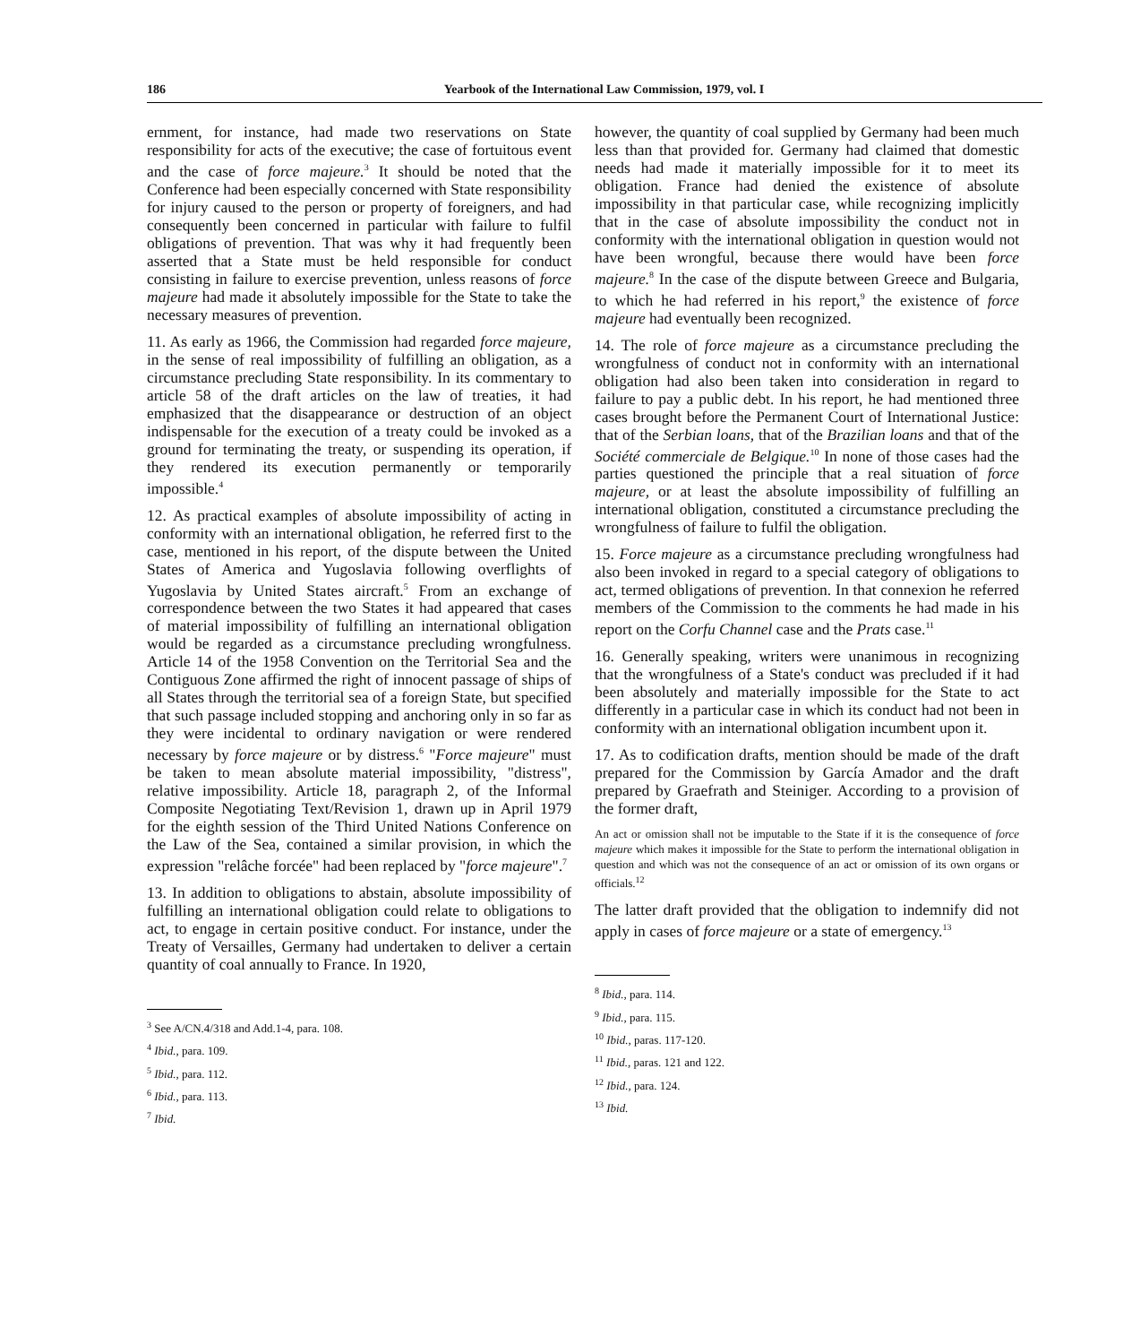186 Yearbook of the International Law Commission, 1979, vol. I
ernment, for instance, had made two reservations on State responsibility for acts of the executive; the case of fortuitous event and the case of force majeure.<sup>3</sup> It should be noted that the Conference had been especially concerned with State responsibility for injury caused to the person or property of foreigners, and had consequently been concerned in particular with failure to fulfil obligations of prevention. That was why it had frequently been asserted that a State must be held responsible for conduct consisting in failure to exercise prevention, unless reasons of force majeure had made it absolutely impossible for the State to take the necessary measures of prevention.
11. As early as 1966, the Commission had regarded force majeure, in the sense of real impossibility of fulfilling an obligation, as a circumstance precluding State responsibility. In its commentary to article 58 of the draft articles on the law of treaties, it had emphasized that the disappearance or destruction of an object indispensable for the execution of a treaty could be invoked as a ground for terminating the treaty, or suspending its operation, if they rendered its execution permanently or temporarily impossible.<sup>4</sup>
12. As practical examples of absolute impossibility of acting in conformity with an international obligation, he referred first to the case, mentioned in his report, of the dispute between the United States of America and Yugoslavia following overflights of Yugoslavia by United States aircraft.<sup>5</sup> From an exchange of correspondence between the two States it had appeared that cases of material impossibility of fulfilling an international obligation would be regarded as a circumstance precluding wrongfulness. Article 14 of the 1958 Convention on the Territorial Sea and the Contiguous Zone affirmed the right of innocent passage of ships of all States through the territorial sea of a foreign State, but specified that such passage included stopping and anchoring only in so far as they were incidental to ordinary navigation or were rendered necessary by force majeure or by distress.<sup>6</sup> "Force majeure" must be taken to mean absolute material impossibility, "distress", relative impossibility. Article 18, paragraph 2, of the Informal Composite Negotiating Text/Revision 1, drawn up in April 1979 for the eighth session of the Third United Nations Conference on the Law of the Sea, contained a similar provision, in which the expression "relâche forcée" had been replaced by "force majeure".<sup>7</sup>
13. In addition to obligations to abstain, absolute impossibility of fulfilling an international obligation could relate to obligations to act, to engage in certain positive conduct. For instance, under the Treaty of Versailles, Germany had undertaken to deliver a certain quantity of coal annually to France. In 1920,
<sup>3</sup> See A/CN.4/318 and Add.1-4, para. 108.
<sup>4</sup> Ibid., para. 109.
<sup>5</sup> Ibid., para. 112.
<sup>6</sup> Ibid., para. 113.
<sup>7</sup> Ibid.
however, the quantity of coal supplied by Germany had been much less than that provided for. Germany had claimed that domestic needs had made it materially impossible for it to meet its obligation. France had denied the existence of absolute impossibility in that particular case, while recognizing implicitly that in the case of absolute impossibility the conduct not in conformity with the international obligation in question would not have been wrongful, because there would have been force majeure.<sup>8</sup> In the case of the dispute between Greece and Bulgaria, to which he had referred in his report,<sup>9</sup> the existence of force majeure had eventually been recognized.
14. The role of force majeure as a circumstance precluding the wrongfulness of conduct not in conformity with an international obligation had also been taken into consideration in regard to failure to pay a public debt. In his report, he had mentioned three cases brought before the Permanent Court of International Justice: that of the Serbian loans, that of the Brazilian loans and that of the Société commerciale de Belgique.<sup>10</sup> In none of those cases had the parties questioned the principle that a real situation of force majeure, or at least the absolute impossibility of fulfilling an international obligation, constituted a circumstance precluding the wrongfulness of failure to fulfil the obligation.
15. Force majeure as a circumstance precluding wrongfulness had also been invoked in regard to a special category of obligations to act, termed obligations of prevention. In that connexion he referred members of the Commission to the comments he had made in his report on the Corfu Channel case and the Prats case.<sup>11</sup>
16. Generally speaking, writers were unanimous in recognizing that the wrongfulness of a State's conduct was precluded if it had been absolutely and materially impossible for the State to act differently in a particular case in which its conduct had not been in conformity with an international obligation incumbent upon it.
17. As to codification drafts, mention should be made of the draft prepared for the Commission by García Amador and the draft prepared by Graefrath and Steiniger. According to a provision of the former draft,
An act or omission shall not be imputable to the State if it is the consequence of force majeure which makes it impossible for the State to perform the international obligation in question and which was not the consequence of an act or omission of its own organs or officials.<sup>12</sup>
The latter draft provided that the obligation to indemnify did not apply in cases of force majeure or a state of emergency.<sup>13</sup>
<sup>8</sup> Ibid., para. 114.
<sup>9</sup> Ibid., para. 115.
<sup>10</sup> Ibid., paras. 117-120.
<sup>11</sup> Ibid., paras. 121 and 122.
<sup>12</sup> Ibid., para. 124.
<sup>13</sup> Ibid.